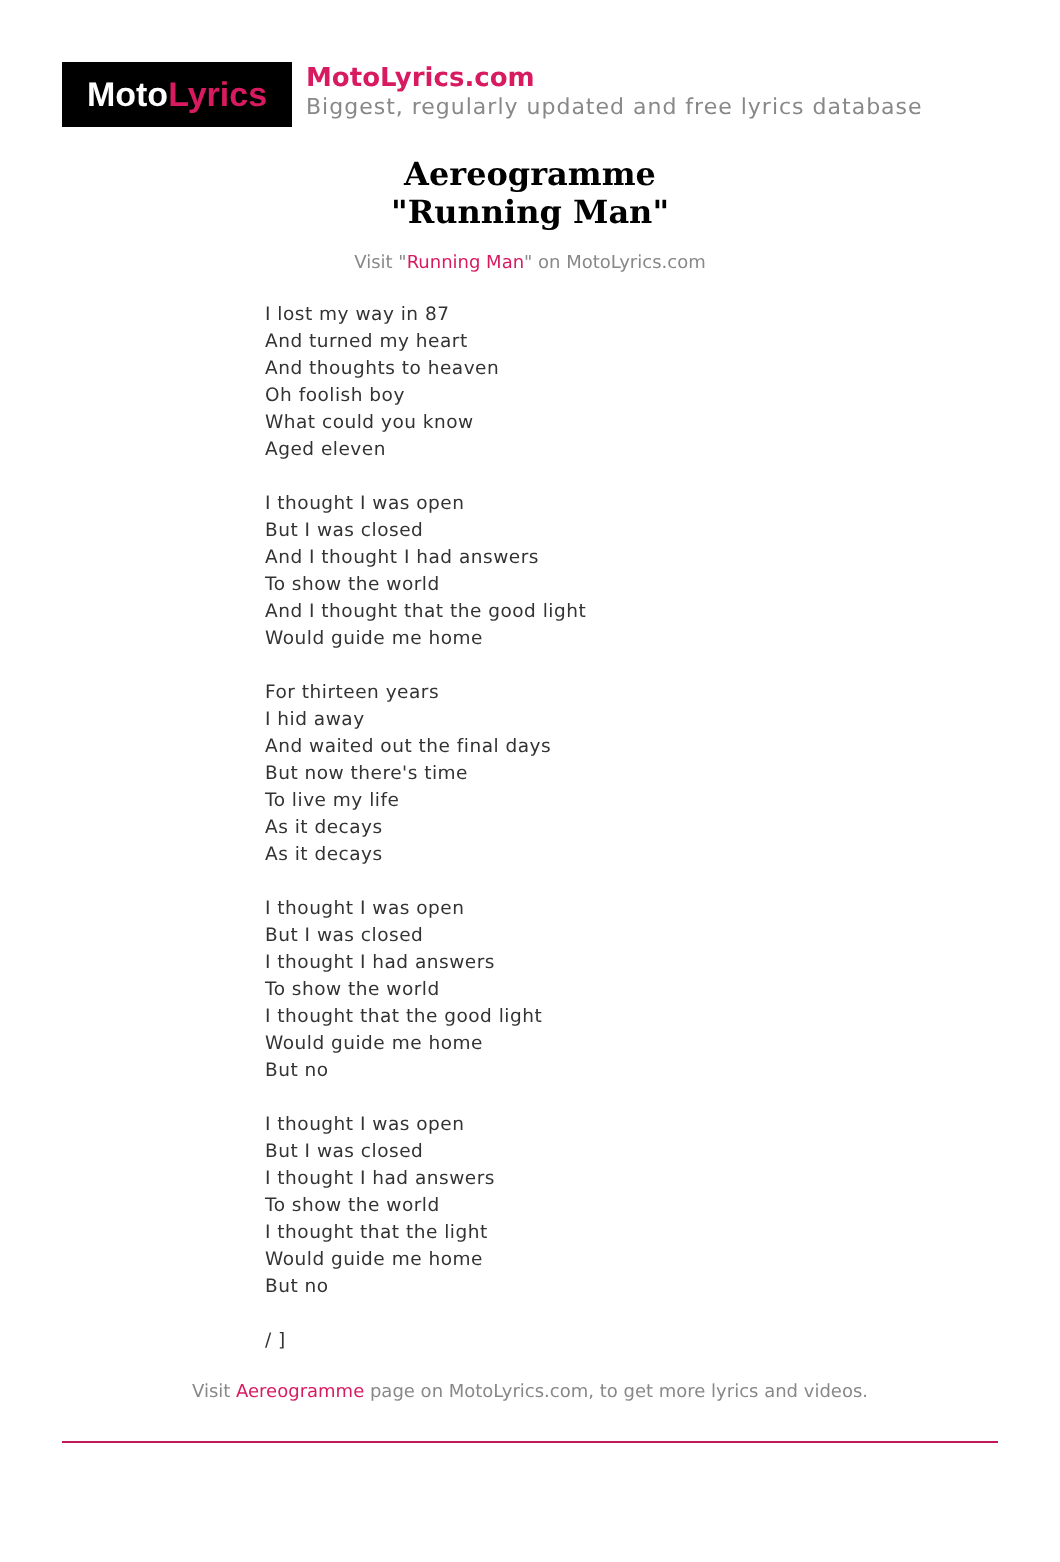Moto Lyrics
MotoLyrics.com
Biggest, regularly updated and free lyrics database
Aereogramme
"Running Man"
Visit "Running Man" on MotoLyrics.com
I lost my way in 87
And turned my heart
And thoughts to heaven
Oh foolish boy
What could you know
Aged eleven
I thought I was open
But I was closed
And I thought I had answers
To show the world
And I thought that the good light
Would guide me home
For thirteen years
I hid away
And waited out the final days
But now there's time
To live my life
As it decays
As it decays
I thought I was open
But I was closed
I thought I had answers
To show the world
I thought that the good light
Would guide me home
But no
I thought I was open
But I was closed
I thought I had answers
To show the world
I thought that the light
Would guide me home
But no
/ ]
Visit Aereogramme page on MotoLyrics.com, to get more lyrics and videos.